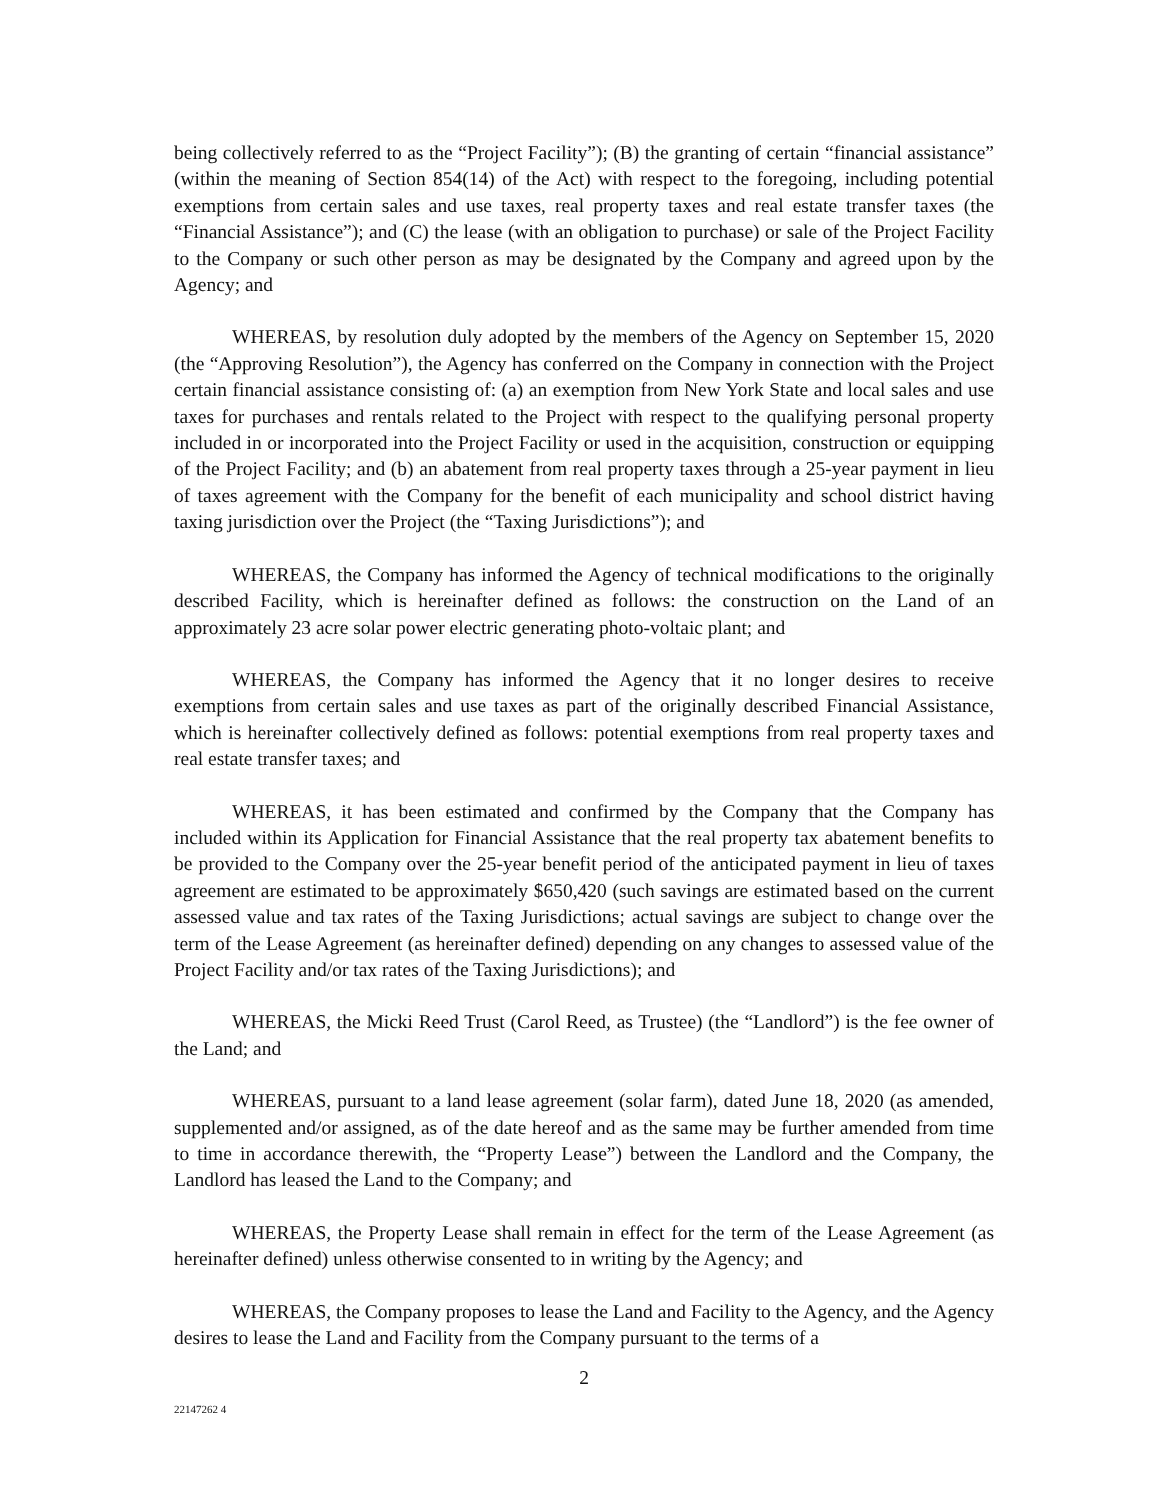being collectively referred to as the “Project Facility”); (B) the granting of certain “financial assistance” (within the meaning of Section 854(14) of the Act) with respect to the foregoing, including potential exemptions from certain sales and use taxes, real property taxes and real estate transfer taxes (the “Financial Assistance”); and (C) the lease (with an obligation to purchase) or sale of the Project Facility to the Company or such other person as may be designated by the Company and agreed upon by the Agency; and
WHEREAS, by resolution duly adopted by the members of the Agency on September 15, 2020 (the “Approving Resolution”), the Agency has conferred on the Company in connection with the Project certain financial assistance consisting of: (a) an exemption from New York State and local sales and use taxes for purchases and rentals related to the Project with respect to the qualifying personal property included in or incorporated into the Project Facility or used in the acquisition, construction or equipping of the Project Facility; and (b) an abatement from real property taxes through a 25-year payment in lieu of taxes agreement with the Company for the benefit of each municipality and school district having taxing jurisdiction over the Project (the “Taxing Jurisdictions”); and
WHEREAS, the Company has informed the Agency of technical modifications to the originally described Facility, which is hereinafter defined as follows: the construction on the Land of an approximately 23 acre solar power electric generating photo-voltaic plant; and
WHEREAS, the Company has informed the Agency that it no longer desires to receive exemptions from certain sales and use taxes as part of the originally described Financial Assistance, which is hereinafter collectively defined as follows: potential exemptions from real property taxes and real estate transfer taxes; and
WHEREAS, it has been estimated and confirmed by the Company that the Company has included within its Application for Financial Assistance that the real property tax abatement benefits to be provided to the Company over the 25-year benefit period of the anticipated payment in lieu of taxes agreement are estimated to be approximately $650,420 (such savings are estimated based on the current assessed value and tax rates of the Taxing Jurisdictions; actual savings are subject to change over the term of the Lease Agreement (as hereinafter defined) depending on any changes to assessed value of the Project Facility and/or tax rates of the Taxing Jurisdictions); and
WHEREAS, the Micki Reed Trust (Carol Reed, as Trustee) (the “Landlord”) is the fee owner of the Land; and
WHEREAS, pursuant to a land lease agreement (solar farm), dated June 18, 2020 (as amended, supplemented and/or assigned, as of the date hereof and as the same may be further amended from time to time in accordance therewith, the “Property Lease”) between the Landlord and the Company, the Landlord has leased the Land to the Company; and
WHEREAS, the Property Lease shall remain in effect for the term of the Lease Agreement (as hereinafter defined) unless otherwise consented to in writing by the Agency; and
WHEREAS, the Company proposes to lease the Land and Facility to the Agency, and the Agency desires to lease the Land and Facility from the Company pursuant to the terms of a
2
22147262 4